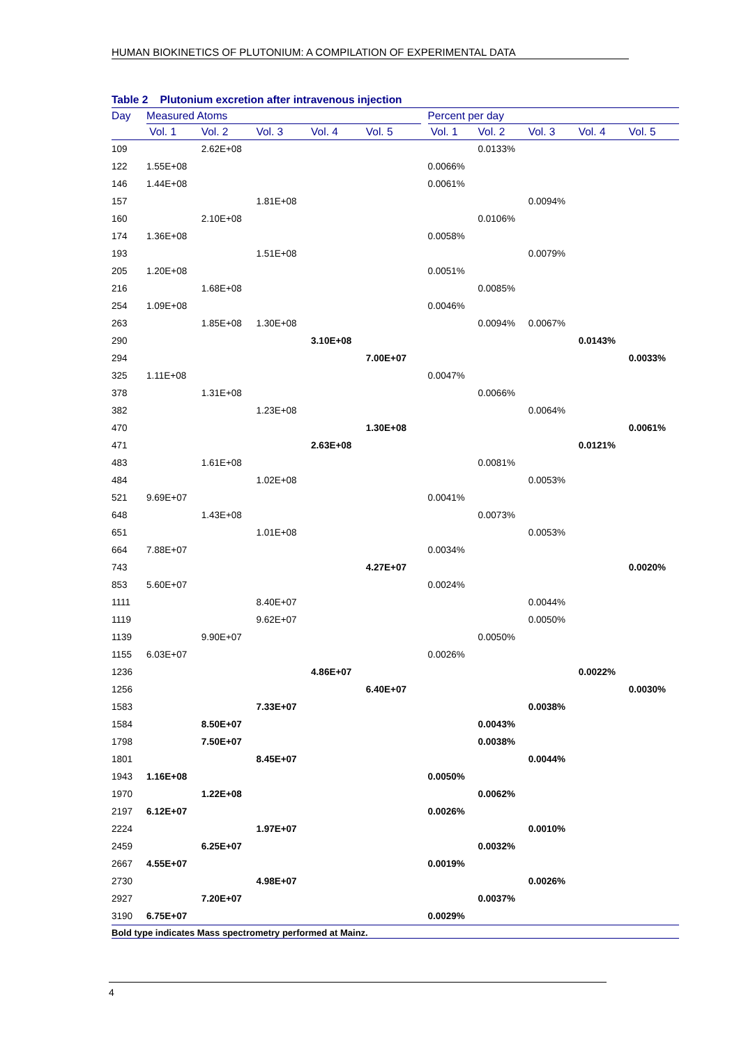HUMAN BIOKINETICS OF PLUTONIUM: A COMPILATION OF EXPERIMENTAL DATA
Table 2 Plutonium excretion after intravenous injection
| Day | Measured Atoms | | | | | | Percent per day | | | | |
| --- | --- | --- | --- | --- | --- | --- | --- | --- | --- | --- | --- |
| | Vol. 1 | Vol. 2 | Vol. 3 | Vol. 4 | Vol. 5 | | Vol. 1 | Vol. 2 | Vol. 3 | Vol. 4 | Vol. 5 |
| 109 | | 2.62E+08 | | | | | | 0.0133% | | | |
| 122 | 1.55E+08 | | | | | | 0.0066% | | | | |
| 146 | 1.44E+08 | | | | | | 0.0061% | | | | |
| 157 | | | 1.81E+08 | | | | | | 0.0094% | | |
| 160 | | 2.10E+08 | | | | | | 0.0106% | | | |
| 174 | 1.36E+08 | | | | | | 0.0058% | | | | |
| 193 | | | 1.51E+08 | | | | | | 0.0079% | | |
| 205 | 1.20E+08 | | | | | | 0.0051% | | | | |
| 216 | | 1.68E+08 | | | | | | 0.0085% | | | |
| 254 | 1.09E+08 | | | | | | 0.0046% | | | | |
| 263 | | 1.85E+08 | 1.30E+08 | | | | | 0.0094% | 0.0067% | | |
| 290 | | | | 3.10E+08 | | | | | | 0.0143% | |
| 294 | | | | | 7.00E+07 | | | | | | 0.0033% |
| 325 | 1.11E+08 | | | | | | 0.0047% | | | | |
| 378 | | 1.31E+08 | | | | | | 0.0066% | | | |
| 382 | | | 1.23E+08 | | | | | | 0.0064% | | |
| 470 | | | | | 1.30E+08 | | | | | | 0.0061% |
| 471 | | | | 2.63E+08 | | | | | | 0.0121% | |
| 483 | | 1.61E+08 | | | | | | 0.0081% | | | |
| 484 | | | 1.02E+08 | | | | | | 0.0053% | | |
| 521 | 9.69E+07 | | | | | | 0.0041% | | | | |
| 648 | | 1.43E+08 | | | | | | 0.0073% | | | |
| 651 | | | 1.01E+08 | | | | | | 0.0053% | | |
| 664 | 7.88E+07 | | | | | | 0.0034% | | | | |
| 743 | | | | | 4.27E+07 | | | | | | 0.0020% |
| 853 | 5.60E+07 | | | | | | 0.0024% | | | | |
| 1111 | | | 8.40E+07 | | | | | | 0.0044% | | |
| 1119 | | | 9.62E+07 | | | | | | 0.0050% | | |
| 1139 | | 9.90E+07 | | | | | | 0.0050% | | | |
| 1155 | 6.03E+07 | | | | | | 0.0026% | | | | |
| 1236 | | | | 4.86E+07 | | | | | | 0.0022% | |
| 1256 | | | | | 6.40E+07 | | | | | | 0.0030% |
| 1583 | | | 7.33E+07 | | | | | | 0.0038% | | |
| 1584 | | 8.50E+07 | | | | | | 0.0043% | | | |
| 1798 | | 7.50E+07 | | | | | | 0.0038% | | | |
| 1801 | | | 8.45E+07 | | | | | | 0.0044% | | |
| 1943 | 1.16E+08 | | | | | | 0.0050% | | | | |
| 1970 | | 1.22E+08 | | | | | | 0.0062% | | | |
| 2197 | 6.12E+07 | | | | | | 0.0026% | | | | |
| 2224 | | | 1.97E+07 | | | | | | 0.0010% | | |
| 2459 | | 6.25E+07 | | | | | | 0.0032% | | | |
| 2667 | 4.55E+07 | | | | | | 0.0019% | | | | |
| 2730 | | | 4.98E+07 | | | | | | 0.0026% | | |
| 2927 | | 7.20E+07 | | | | | | 0.0037% | | | |
| 3190 | 6.75E+07 | | | | | | 0.0029% | | | | |
Bold type indicates Mass spectrometry performed at Mainz.
4